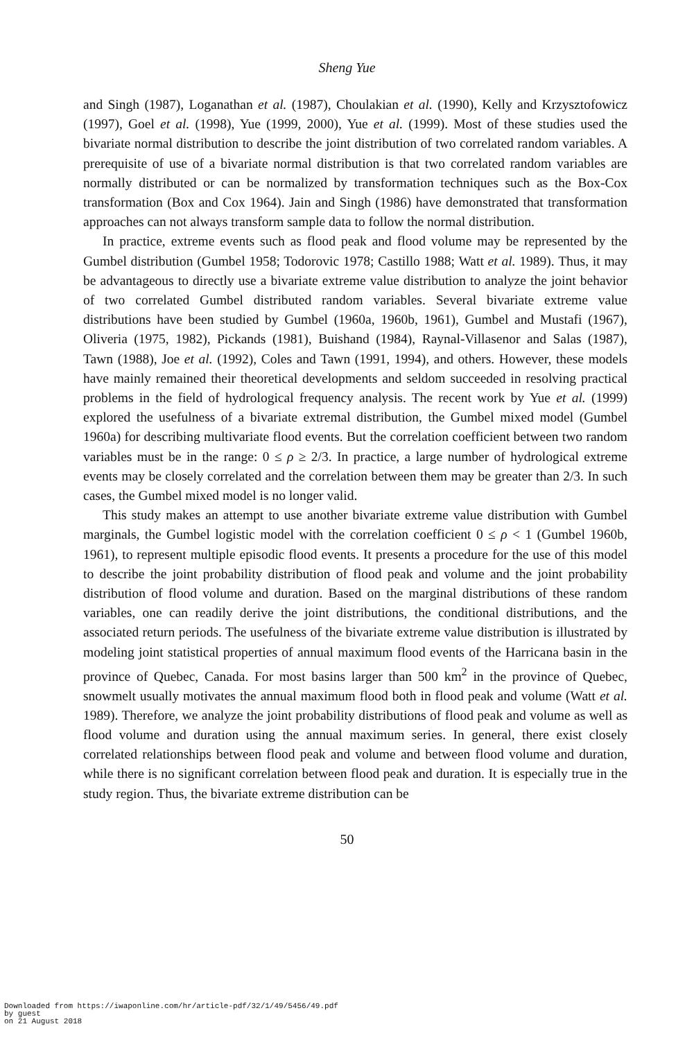Sheng Yue
and Singh (1987), Loganathan et al. (1987), Choulakian et al. (1990), Kelly and Krzysztofowicz (1997), Goel et al. (1998), Yue (1999, 2000), Yue et al. (1999). Most of these studies used the bivariate normal distribution to describe the joint distribution of two correlated random variables. A prerequisite of use of a bivariate normal distribution is that two correlated random variables are normally distributed or can be normalized by transformation techniques such as the Box-Cox transformation (Box and Cox 1964). Jain and Singh (1986) have demonstrated that transformation approaches can not always transform sample data to follow the normal distribution.
In practice, extreme events such as flood peak and flood volume may be represented by the Gumbel distribution (Gumbel 1958; Todorovic 1978; Castillo 1988; Watt et al. 1989). Thus, it may be advantageous to directly use a bivariate extreme value distribution to analyze the joint behavior of two correlated Gumbel distributed random variables. Several bivariate extreme value distributions have been studied by Gumbel (1960a, 1960b, 1961), Gumbel and Mustafi (1967), Oliveria (1975, 1982), Pickands (1981), Buishand (1984), Raynal-Villasenor and Salas (1987), Tawn (1988), Joe et al. (1992), Coles and Tawn (1991, 1994), and others. However, these models have mainly remained their theoretical developments and seldom succeeded in resolving practical problems in the field of hydrological frequency analysis. The recent work by Yue et al. (1999) explored the usefulness of a bivariate extremal distribution, the Gumbel mixed model (Gumbel 1960a) for describing multivariate flood events. But the correlation coefficient between two random variables must be in the range: 0 ≤ ρ ≥ 2/3. In practice, a large number of hydrological extreme events may be closely correlated and the correlation between them may be greater than 2/3. In such cases, the Gumbel mixed model is no longer valid.
This study makes an attempt to use another bivariate extreme value distribution with Gumbel marginals, the Gumbel logistic model with the correlation coefficient 0 ≤ ρ < 1 (Gumbel 1960b, 1961), to represent multiple episodic flood events. It presents a procedure for the use of this model to describe the joint probability distribution of flood peak and volume and the joint probability distribution of flood volume and duration. Based on the marginal distributions of these random variables, one can readily derive the joint distributions, the conditional distributions, and the associated return periods. The usefulness of the bivariate extreme value distribution is illustrated by modeling joint statistical properties of annual maximum flood events of the Harricana basin in the province of Quebec, Canada. For most basins larger than 500 km<sup>2</sup> in the province of Quebec, snowmelt usually motivates the annual maximum flood both in flood peak and volume (Watt et al. 1989). Therefore, we analyze the joint probability distributions of flood peak and volume as well as flood volume and duration using the annual maximum series. In general, there exist closely correlated relationships between flood peak and volume and between flood volume and duration, while there is no significant correlation between flood peak and duration. It is especially true in the study region. Thus, the bivariate extreme distribution can be
50
Downloaded from https://iwaponline.com/hr/article-pdf/32/1/49/5456/49.pdf
by guest
on 21 August 2018